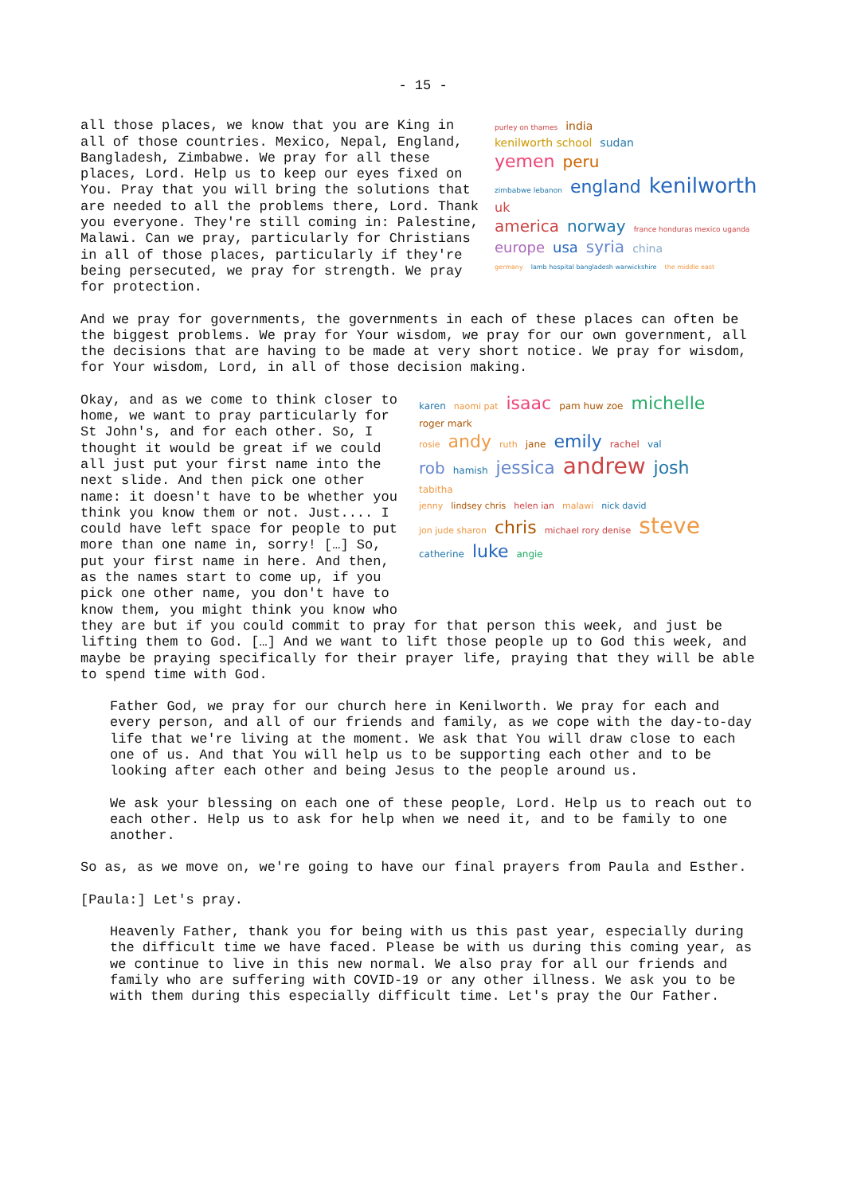- 15 -
purley on thames india
kenilworth school sudan
yemen peru
zimbabwe lebanon england kenilworth uk
america norway france honduras mexico uganda
europe usa syria china
germany lamb hospital bangladesh warwickshire the middle east
all those places, we know that you are King in all of those countries. Mexico, Nepal, England, Bangladesh, Zimbabwe. We pray for all these places, Lord. Help us to keep our eyes fixed on You. Pray that you will bring the solutions that are needed to all the problems there, Lord. Thank you everyone. They're still coming in: Palestine, Malawi. Can we pray, particularly for Christians in all of those places, particularly if they're being persecuted, we pray for strength. We pray for protection.
And we pray for governments, the governments in each of these places can often be the biggest problems. We pray for Your wisdom, we pray for our own government, all the decisions that are having to be made at very short notice. We pray for wisdom, for Your wisdom, Lord, in all of those decision making.
karen naomi pat isaac pam huw zoe michelle roger mark
rosie andy ruth jane emily rachel val
rob hamish jessica andrew josh tabitha
jenny lindsey chris helen ian malawi nick david
jon jude sharon chris michael rory denise steve catherine luke angie
Okay, and as we come to think closer to home, we want to pray particularly for St John's, and for each other. So, I thought it would be great if we could all just put your first name into the next slide. And then pick one other name: it doesn't have to be whether you think you know them or not. Just.... I could have left space for people to put more than one name in, sorry! […] So, put your first name in here. And then, as the names start to come up, if you pick one other name, you don't have to know them, you might think you know who they are but if you could commit to pray for that person this week, and just be lifting them to God. […] And we want to lift those people up to God this week, and maybe be praying specifically for their prayer life, praying that they will be able to spend time with God.
Father God, we pray for our church here in Kenilworth. We pray for each and every person, and all of our friends and family, as we cope with the day-to-day life that we're living at the moment. We ask that You will draw close to each one of us. And that You will help us to be supporting each other and to be looking after each other and being Jesus to the people around us.
We ask your blessing on each one of these people, Lord. Help us to reach out to each other. Help us to ask for help when we need it, and to be family to one another.
So as, as we move on, we're going to have our final prayers from Paula and Esther.
[Paula:] Let's pray.
Heavenly Father, thank you for being with us this past year, especially during the difficult time we have faced. Please be with us during this coming year, as we continue to live in this new normal. We also pray for all our friends and family who are suffering with COVID-19 or any other illness. We ask you to be with them during this especially difficult time. Let's pray the Our Father.